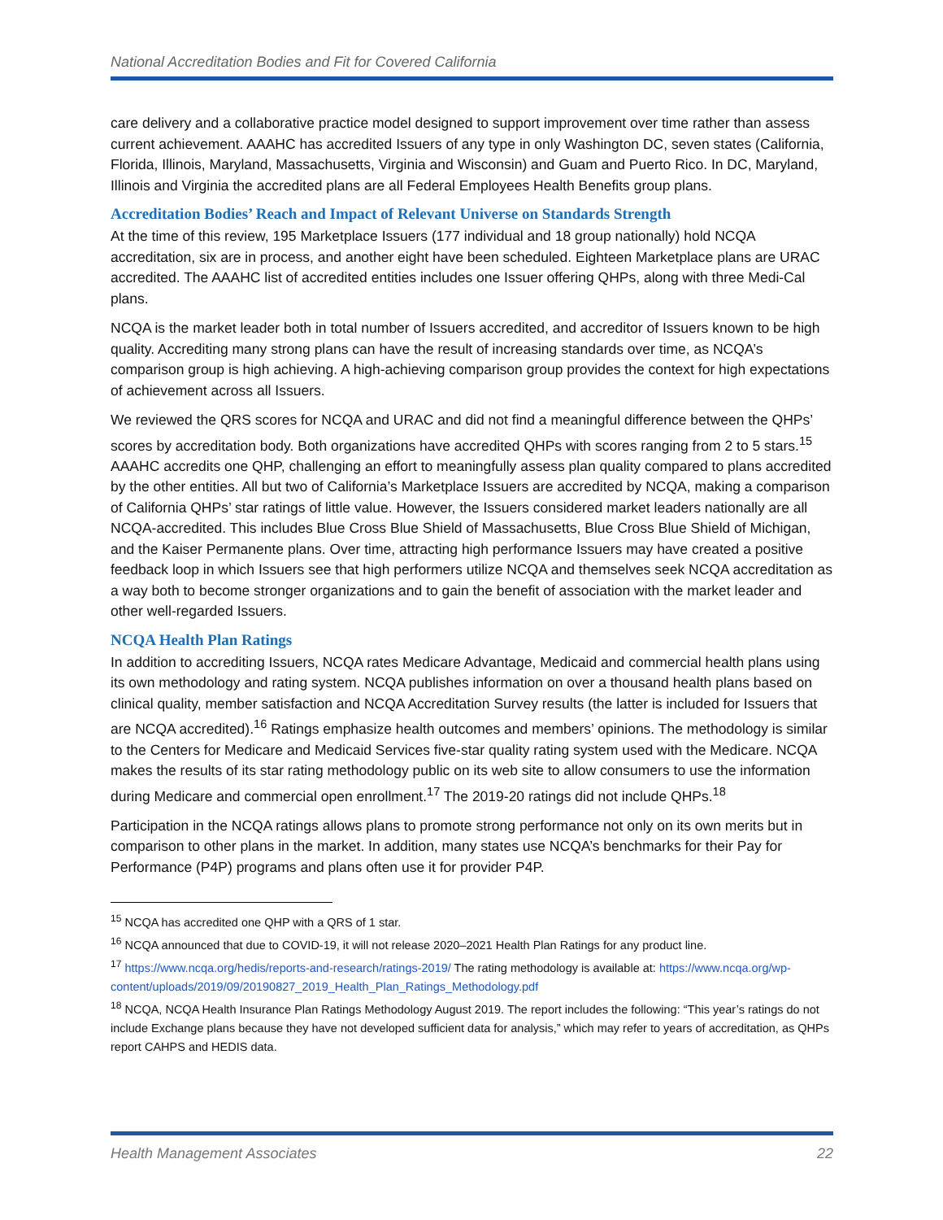National Accreditation Bodies and Fit for Covered California
care delivery and a collaborative practice model designed to support improvement over time rather than assess current achievement. AAAHC has accredited Issuers of any type in only Washington DC, seven states (California, Florida, Illinois, Maryland, Massachusetts, Virginia and Wisconsin) and Guam and Puerto Rico. In DC, Maryland, Illinois and Virginia the accredited plans are all Federal Employees Health Benefits group plans.
Accreditation Bodies’ Reach and Impact of Relevant Universe on Standards Strength
At the time of this review, 195 Marketplace Issuers (177 individual and 18 group nationally) hold NCQA accreditation, six are in process, and another eight have been scheduled. Eighteen Marketplace plans are URAC accredited. The AAAHC list of accredited entities includes one Issuer offering QHPs, along with three Medi-Cal plans.
NCQA is the market leader both in total number of Issuers accredited, and accreditor of Issuers known to be high quality. Accrediting many strong plans can have the result of increasing standards over time, as NCQA’s comparison group is high achieving. A high-achieving comparison group provides the context for high expectations of achievement across all Issuers.
We reviewed the QRS scores for NCQA and URAC and did not find a meaningful difference between the QHPs’ scores by accreditation body. Both organizations have accredited QHPs with scores ranging from 2 to 5 stars.<sup>15</sup> AAAHC accredits one QHP, challenging an effort to meaningfully assess plan quality compared to plans accredited by the other entities. All but two of California’s Marketplace Issuers are accredited by NCQA, making a comparison of California QHPs’ star ratings of little value. However, the Issuers considered market leaders nationally are all NCQA-accredited. This includes Blue Cross Blue Shield of Massachusetts, Blue Cross Blue Shield of Michigan, and the Kaiser Permanente plans. Over time, attracting high performance Issuers may have created a positive feedback loop in which Issuers see that high performers utilize NCQA and themselves seek NCQA accreditation as a way both to become stronger organizations and to gain the benefit of association with the market leader and other well-regarded Issuers.
NCQA Health Plan Ratings
In addition to accrediting Issuers, NCQA rates Medicare Advantage, Medicaid and commercial health plans using its own methodology and rating system. NCQA publishes information on over a thousand health plans based on clinical quality, member satisfaction and NCQA Accreditation Survey results (the latter is included for Issuers that are NCQA accredited).<sup>16</sup> Ratings emphasize health outcomes and members’ opinions. The methodology is similar to the Centers for Medicare and Medicaid Services five-star quality rating system used with the Medicare. NCQA makes the results of its star rating methodology public on its web site to allow consumers to use the information during Medicare and commercial open enrollment.<sup>17</sup> The 2019-20 ratings did not include QHPs.<sup>18</sup>
Participation in the NCQA ratings allows plans to promote strong performance not only on its own merits but in comparison to other plans in the market. In addition, many states use NCQA’s benchmarks for their Pay for Performance (P4P) programs and plans often use it for provider P4P.
<sup>15</sup> NCQA has accredited one QHP with a QRS of 1 star.
<sup>16</sup> NCQA announced that due to COVID-19, it will not release 2020–2021 Health Plan Ratings for any product line.
<sup>17</sup> https://www.ncqa.org/hedis/reports-and-research/ratings-2019/ The rating methodology is available at: https://www.ncqa.org/wp-content/uploads/2019/09/20190827_2019_Health_Plan_Ratings_Methodology.pdf
<sup>18</sup> NCQA, NCQA Health Insurance Plan Ratings Methodology August 2019. The report includes the following: “This year’s ratings do not include Exchange plans because they have not developed sufficient data for analysis,” which may refer to years of accreditation, as QHPs report CAHPS and HEDIS data.
Health Management Associates 22